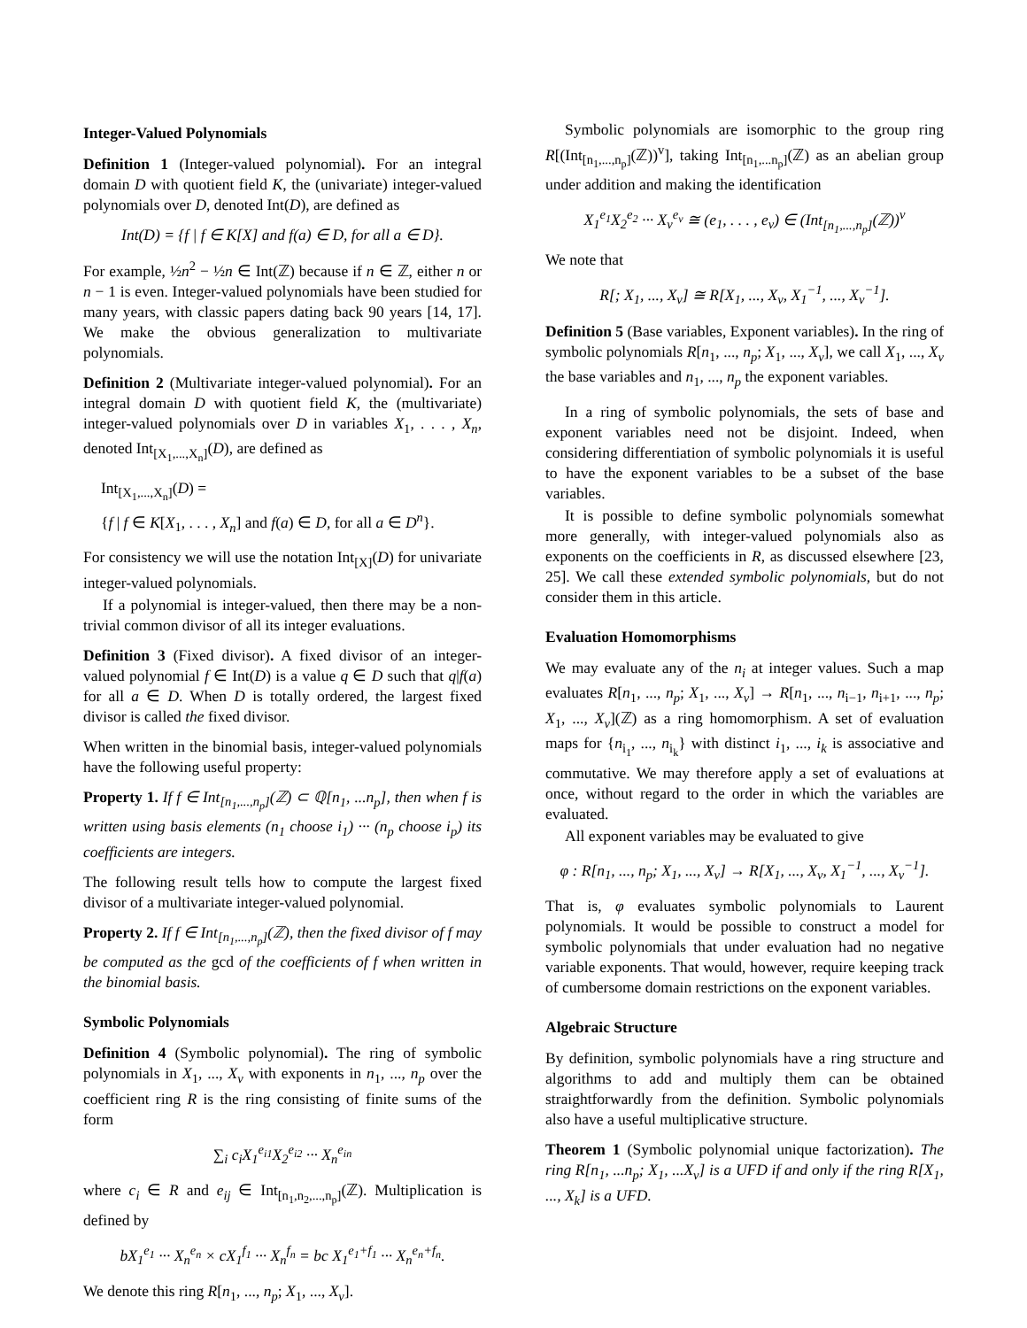Integer-Valued Polynomials
Definition 1 (Integer-valued polynomial). For an integral domain D with quotient field K, the (univariate) integer-valued polynomials over D, denoted Int(D), are defined as
Int(D) = {f | f ∈ K[X] and f(a) ∈ D, for all a ∈ D}.
For example, ½n<sup>2</sup> − ½n ∈ Int(ℤ) because if n ∈ ℤ, either n or n − 1 is even. Integer-valued polynomials have been studied for many years, with classic papers dating back 90 years [14, 17]. We make the obvious generalization to multivariate polynomials.
Definition 2 (Multivariate integer-valued polynomial). For an integral domain D with quotient field K, the (multivariate) integer-valued polynomials over D in variables X<sub>1</sub>, . . . , X<sub>n</sub>, denoted Int<sub>[X<sub>1</sub>,...,X<sub>n</sub>]</sub>(D), are defined as
Int<sub>[X<sub>1</sub>,...,X<sub>n</sub>]</sub>(D) =
{f | f ∈ K[X<sub>1</sub>, . . . , X<sub>n</sub>] and f(a) ∈ D, for all a ∈ D<sup>n</sup>}.
For consistency we will use the notation Int<sub>[X]</sub>(D) for univariate integer-valued polynomials.
If a polynomial is integer-valued, then there may be a non-trivial common divisor of all its integer evaluations.
Definition 3 (Fixed divisor). A fixed divisor of an integer-valued polynomial f ∈ Int(D) is a value q ∈ D such that q|f(a) for all a ∈ D. When D is totally ordered, the largest fixed divisor is called the fixed divisor.
When written in the binomial basis, integer-valued polynomials have the following useful property:
Property 1. If f ∈ Int<sub>[n<sub>1</sub>,...,n<sub>p</sub>]</sub>(ℤ) ⊂ ℚ[n<sub>1</sub>, ...n<sub>p</sub>], then when f is written using basis elements (n<sub>1</sub> choose i<sub>1</sub>) ··· (n<sub>p</sub> choose i<sub>p</sub>) its coefficients are integers.
The following result tells how to compute the largest fixed divisor of a multivariate integer-valued polynomial.
Property 2. If f ∈ Int<sub>[n<sub>1</sub>,...,n<sub>p</sub>]</sub>(ℤ), then the fixed divisor of f may be computed as the gcd of the coefficients of f when written in the binomial basis.
Symbolic Polynomials
Definition 4 (Symbolic polynomial). The ring of symbolic polynomials in X<sub>1</sub>, ..., X<sub>v</sub> with exponents in n<sub>1</sub>, ..., n<sub>p</sub> over the coefficient ring R is the ring consisting of finite sums of the form
∑<sub>i</sub> c<sub>i</sub>X<sub>1</sub><sup>e<sub>i1</sub></sup>X<sub>2</sub><sup>e<sub>i2</sub></sup> ··· X<sub>n</sub><sup>e<sub>in</sub></sup>
where c<sub>i</sub> ∈ R and e<sub>ij</sub> ∈ Int<sub>[n<sub>1</sub>,n<sub>2</sub>,...,n<sub>p</sub>]</sub>(ℤ). Multiplication is defined by
bX<sub>1</sub><sup>e<sub>1</sub></sup> ··· X<sub>n</sub><sup>e<sub>n</sub></sup> × cX<sub>1</sub><sup>f<sub>1</sub></sup> ··· X<sub>n</sub><sup>f<sub>n</sub></sup> = bc X<sub>1</sub><sup>e<sub>1</sub>+f<sub>1</sub></sup> ··· X<sub>n</sub><sup>e<sub>n</sub>+f<sub>n</sub></sup>.
We denote this ring R[n<sub>1</sub>, ..., n<sub>p</sub>; X<sub>1</sub>, ..., X<sub>v</sub>].
Symbolic polynomials are isomorphic to the group ring R[(Int<sub>[n<sub>1</sub>,...,n<sub>p</sub>]</sub>(ℤ))<sup>v</sup>], taking Int<sub>[n<sub>1</sub>,...n<sub>p</sub>]</sub>(ℤ) as an abelian group under addition and making the identification
X<sub>1</sub><sup>e<sub>1</sub></sup>X<sub>2</sub><sup>e<sub>2</sub></sup> ··· X<sub>v</sub><sup>e<sub>v</sub></sup> ≅ (e<sub>1</sub>, . . . , e<sub>v</sub>) ∈ (Int<sub>[n<sub>1</sub>,...,n<sub>p</sub>]</sub>(ℤ))<sup>v</sup>
We note that
R[; X<sub>1</sub>, ..., X<sub>v</sub>] ≅ R[X<sub>1</sub>, ..., X<sub>v</sub>, X<sub>1</sub><sup>−1</sup>, ..., X<sub>v</sub><sup>−1</sup>].
Definition 5 (Base variables, Exponent variables). In the ring of symbolic polynomials R[n<sub>1</sub>, ..., n<sub>p</sub>; X<sub>1</sub>, ..., X<sub>v</sub>], we call X<sub>1</sub>, ..., X<sub>v</sub> the base variables and n<sub>1</sub>, ..., n<sub>p</sub> the exponent variables.
In a ring of symbolic polynomials, the sets of base and exponent variables need not be disjoint. Indeed, when considering differentiation of symbolic polynomials it is useful to have the exponent variables to be a subset of the base variables.
It is possible to define symbolic polynomials somewhat more generally, with integer-valued polynomials also as exponents on the coefficients in R, as discussed elsewhere [23, 25]. We call these extended symbolic polynomials, but do not consider them in this article.
Evaluation Homomorphisms
We may evaluate any of the n<sub>i</sub> at integer values. Such a map evaluates R[n<sub>1</sub>, ..., n<sub>p</sub>; X<sub>1</sub>, ..., X<sub>v</sub>] → R[n<sub>1</sub>, ..., n<sub>i−1</sub>, n<sub>i+1</sub>, ..., n<sub>p</sub>; X<sub>1</sub>, ..., X<sub>v</sub>](ℤ) as a ring homomorphism. A set of evaluation maps for {n<sub>i<sub>1</sub></sub>, ..., n<sub>i<sub>k</sub></sub>} with distinct i<sub>1</sub>, ..., i<sub>k</sub> is associative and commutative. We may therefore apply a set of evaluations at once, without regard to the order in which the variables are evaluated.
All exponent variables may be evaluated to give
φ : R[n<sub>1</sub>, ..., n<sub>p</sub>; X<sub>1</sub>, ..., X<sub>v</sub>] → R[X<sub>1</sub>, ..., X<sub>v</sub>, X<sub>1</sub><sup>−1</sup>, ..., X<sub>v</sub><sup>−1</sup>].
That is, φ evaluates symbolic polynomials to Laurent polynomials. It would be possible to construct a model for symbolic polynomials that under evaluation had no negative variable exponents. That would, however, require keeping track of cumbersome domain restrictions on the exponent variables.
Algebraic Structure
By definition, symbolic polynomials have a ring structure and algorithms to add and multiply them can be obtained straightforwardly from the definition. Symbolic polynomials also have a useful multiplicative structure.
Theorem 1 (Symbolic polynomial unique factorization). The ring R[n<sub>1</sub>, ...n<sub>p</sub>; X<sub>1</sub>, ...X<sub>v</sub>] is a UFD if and only if the ring R[X<sub>1</sub>, ..., X<sub>k</sub>] is a UFD.